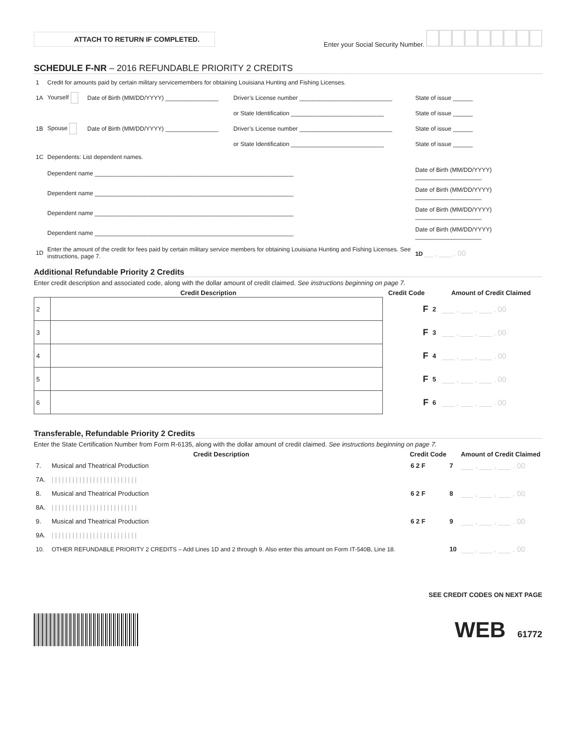ATTACH TO RETURN IF COMPLETED.
Enter your Social Security Number.
SCHEDULE F-NR – 2016 REFUNDABLE PRIORITY 2 CREDITS
| 1 | Credit for amounts paid by certain military servicemembers for obtaining Louisiana Hunting and Fishing Licenses. | | | |
| 1A | Yourself | Date of Birth (MM/DD/YYYY) ________________ | Driver’s License number ____________________________ | State of issue ______ |
| | | | or State Identification ____________________________ | State of issue ______ |
| 1B | Spouse | Date of Birth (MM/DD/YYYY) ________________ | Driver’s License number ____________________________ | State of issue ______ |
| | | | or State Identification ____________________________ | State of issue ______ |
| 1C | Dependents: List dependent names. | | | |
| | Dependent name ____________________________________________________________ | | | Date of Birth (MM/DD/YYYY) ____________________ |
| | Dependent name ____________________________________________________________ | | | Date of Birth (MM/DD/YYYY) ____________________ |
| | Dependent name ____________________________________________________________ | | | Date of Birth (MM/DD/YYYY) ____________________ |
| | Dependent name ____________________________________________________________ | | | Date of Birth (MM/DD/YYYY) ____________________ |
| 1D | Enter the amount of the credit for fees paid by certain military service members for obtaining Louisiana Hunting and Fishing Licenses. See instructions, page 7. | | | 1D __ , ___ . 00 |
Additional Refundable Priority 2 Credits
Enter credit description and associated code, along with the dollar amount of credit claimed. See instructions beginning on page 7.
| Credit Description | | Credit Code | | Amount of Credit Claimed |
| --- | --- | --- | --- | --- |
| 2 | | F | 2 | ___ , ___ , ___ . 00 |
| 3 | | F | 3 | ___ , ___ , ___ . 00 |
| 4 | | F | 4 | ___ , ___ , ___ . 00 |
| 5 | | F | 5 | ___ , ___ , ___ . 00 |
| 6 | | F | 6 | ___ , ___ , ___ . 00 |
Transferable, Refundable Priority 2 Credits
Enter the State Certification Number from Form R-6135, along with the dollar amount of credit claimed. See instructions beginning on page 7.
| Credit Description | | Credit Code | | Amount of Credit Claimed |
| --- | --- | --- | --- | --- |
| 7. | Musical and Theatrical Production | 6 2 F | 7 | ___ , ___ , ___ . 00 |
| 7A. | / / / / / / / / / / / / / / / / / / / / / / / / / | | | |
| 8. | Musical and Theatrical Production | 6 2 F | 8 | ___ , ___ , ___ . 00 |
| 8A. | / / / / / / / / / / / / / / / / / / / / / / / / / | | | |
| 9. | Musical and Theatrical Production | 6 2 F | 9 | ___ , ___ , ___ . 00 |
| 9A. | / / / / / / / / / / / / / / / / / / / / / / / / / | | | |
| 10. | OTHER REFUNDABLE PRIORITY 2 CREDITS – Add Lines 1D and 2 through 9. Also enter this amount on Form IT-540B, Line 18. | | 10 | ___ , ___ , ___ . 00 |
SEE CREDIT CODES ON NEXT PAGE
WEB 61772